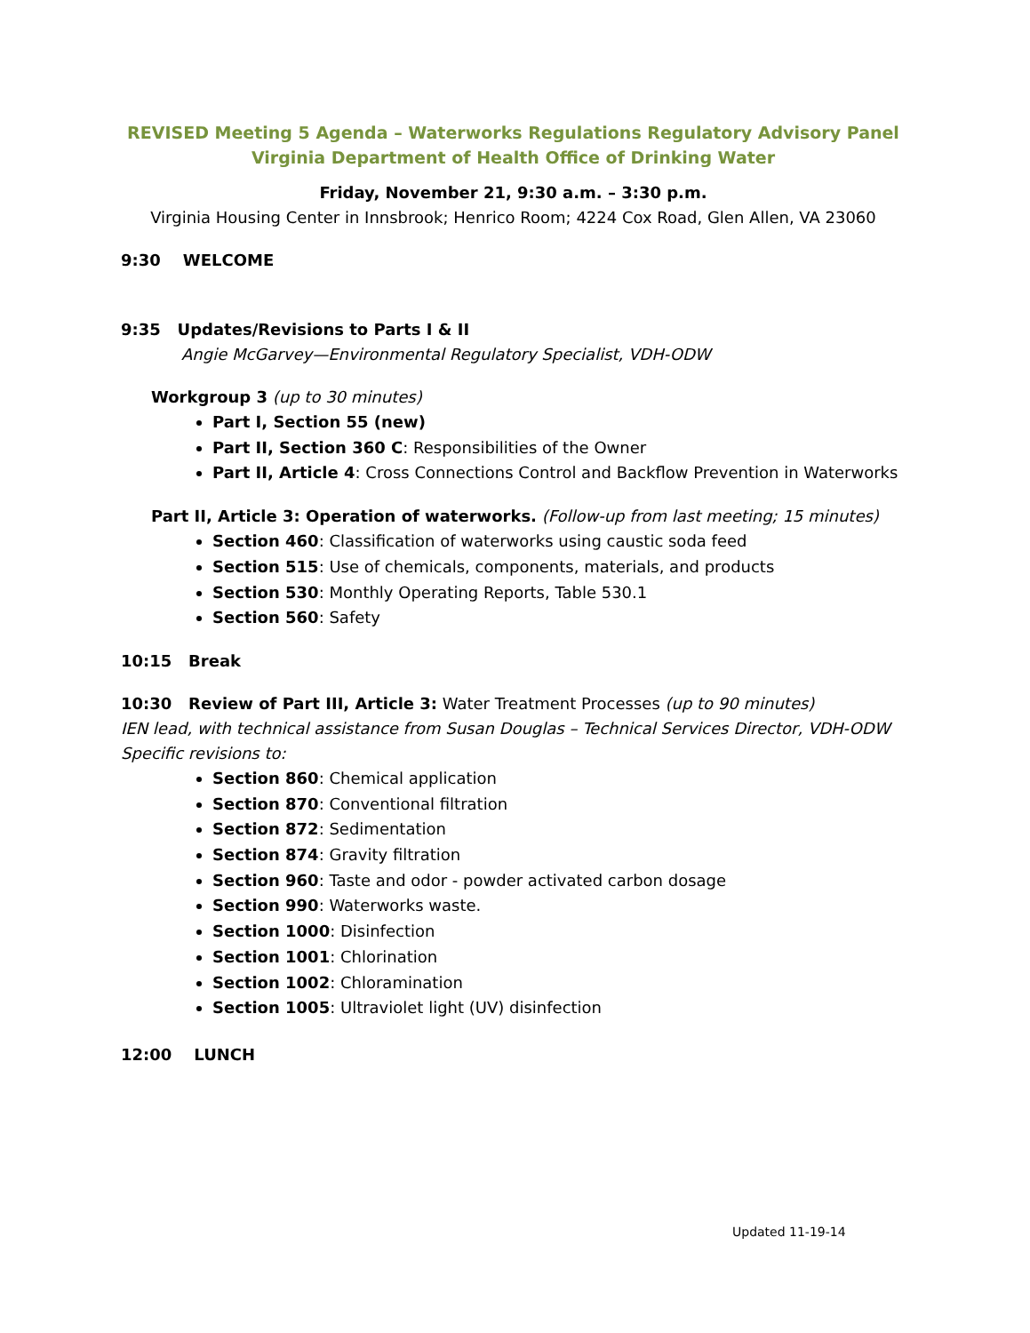REVISED Meeting 5 Agenda – Waterworks Regulations Regulatory Advisory Panel
Virginia Department of Health Office of Drinking Water
Friday, November 21, 9:30 a.m. – 3:30 p.m.
Virginia Housing Center in Innsbrook; Henrico Room; 4224 Cox Road, Glen Allen, VA 23060
9:30 WELCOME
9:35 Updates/Revisions to Parts I & II
Angie McGarvey—Environmental Regulatory Specialist, VDH-ODW
Workgroup 3 (up to 30 minutes)
Part I, Section 55 (new)
Part II, Section 360 C: Responsibilities of the Owner
Part II, Article 4: Cross Connections Control and Backflow Prevention in Waterworks
Part II, Article 3: Operation of waterworks. (Follow-up from last meeting; 15 minutes)
Section 460: Classification of waterworks using caustic soda feed
Section 515: Use of chemicals, components, materials, and products
Section 530: Monthly Operating Reports, Table 530.1
Section 560: Safety
10:15 Break
10:30 Review of Part III, Article 3: Water Treatment Processes (up to 90 minutes)
IEN lead, with technical assistance from Susan Douglas – Technical Services Director, VDH-ODW
Specific revisions to:
Section 860: Chemical application
Section 870: Conventional filtration
Section 872: Sedimentation
Section 874: Gravity filtration
Section 960: Taste and odor - powder activated carbon dosage
Section 990: Waterworks waste.
Section 1000: Disinfection
Section 1001: Chlorination
Section 1002: Chloramination
Section 1005: Ultraviolet light (UV) disinfection
12:00 LUNCH
Updated 11-19-14